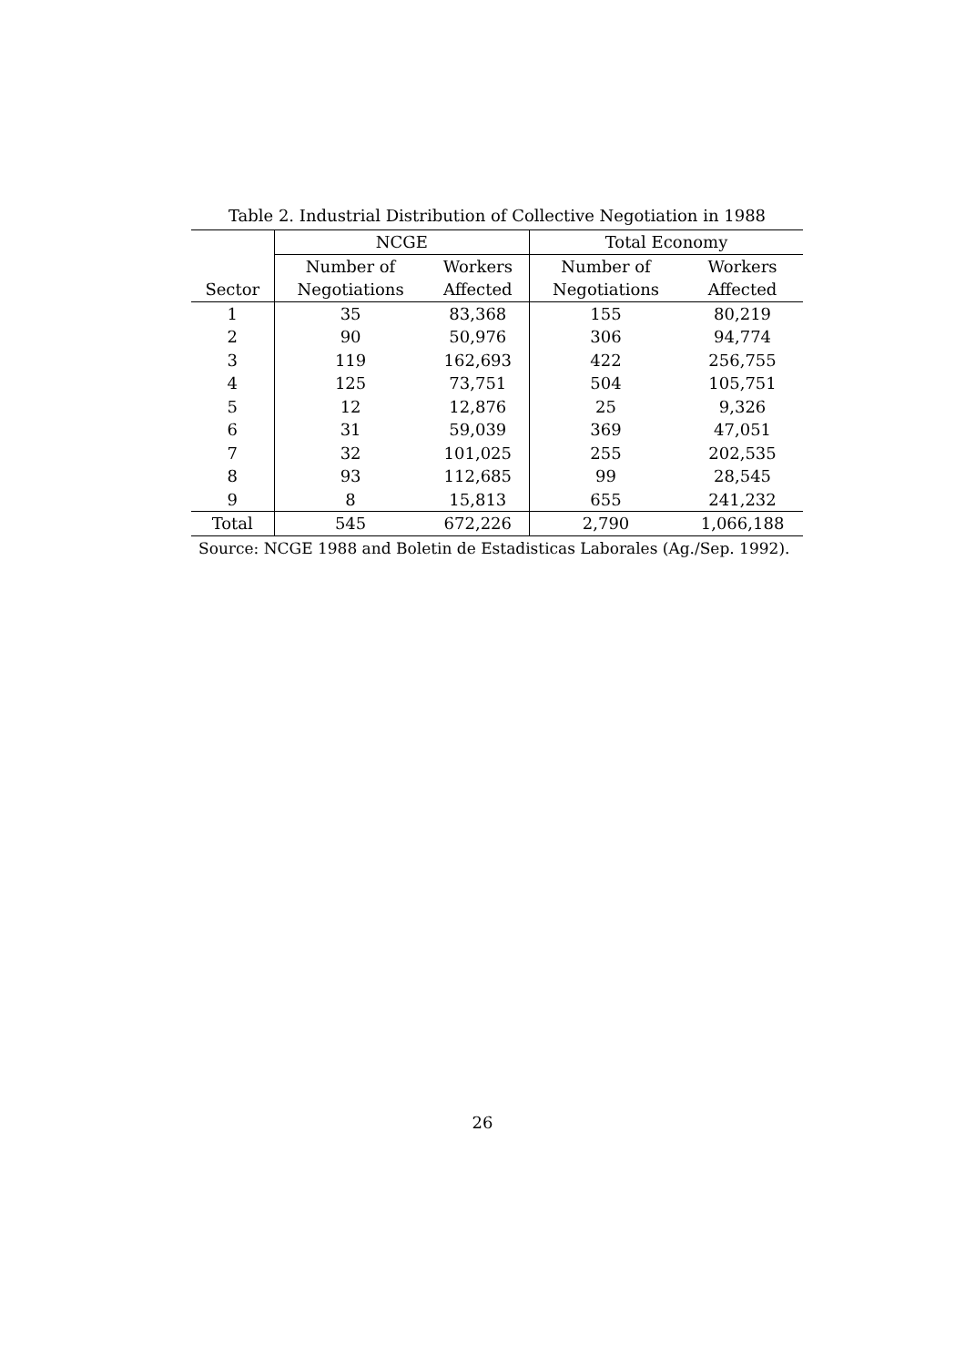Table 2. Industrial Distribution of Collective Negotiation in 1988
| | NCGE | | Total Economy | |
| --- | --- | --- | --- | --- |
| | Number of | Workers | Number of | Workers |
| Sector | Negotiations | Affected | Negotiations | Affected |
| 1 | 35 | 83,368 | 155 | 80,219 |
| 2 | 90 | 50,976 | 306 | 94,774 |
| 3 | 119 | 162,693 | 422 | 256,755 |
| 4 | 125 | 73,751 | 504 | 105,751 |
| 5 | 12 | 12,876 | 25 | 9,326 |
| 6 | 31 | 59,039 | 369 | 47,051 |
| 7 | 32 | 101,025 | 255 | 202,535 |
| 8 | 93 | 112,685 | 99 | 28,545 |
| 9 | 8 | 15,813 | 655 | 241,232 |
| Total | 545 | 672,226 | 2,790 | 1,066,188 |
Source: NCGE 1988 and Boletin de Estadisticas Laborales (Ag./Sep. 1992).
26